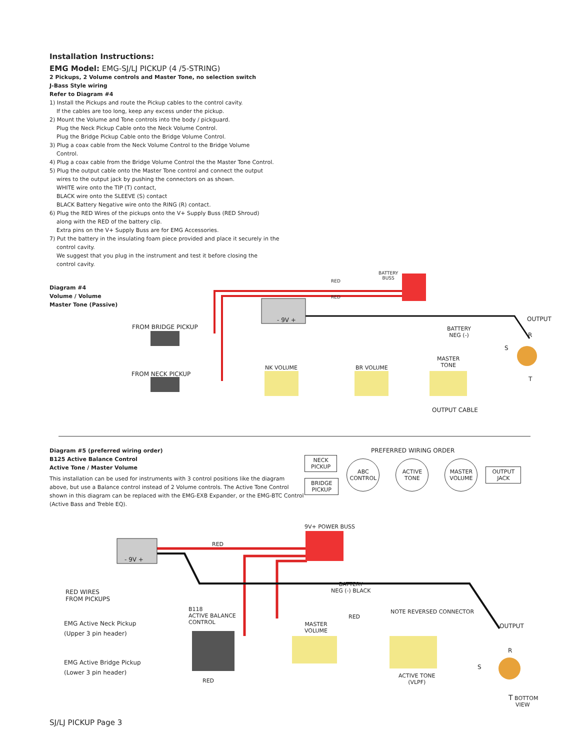Installation Instructions:
EMG Model: EMG-SJ/LJ PICKUP (4 /5-STRING)
2 Pickups, 2 Volume controls and Master Tone, no selection switch
J-Bass Style wiring
Refer to Diagram #4
1) Install the Pickups and route the Pickup cables to the control cavity.
If the cables are too long, keep any excess under the pickup.
2) Mount the Volume and Tone controls into the body / pickguard.
Plug the Neck Pickup Cable onto the Neck Volume Control.
Plug the Bridge Pickup Cable onto the Bridge Volume Control.
3) Plug a coax cable from the Neck Volume Control to the Bridge Volume
Control.
4) Plug a coax cable from the Bridge Volume Control the the Master Tone Control.
5) Plug the output cable onto the Master Tone control and connect the output
wires to the output jack by pushing the connectors on as shown.
WHITE wire onto the TIP (T) contact,
BLACK wire onto the SLEEVE (S) contact
BLACK Battery Negative wire onto the RING (R) contact.
6) Plug the RED Wires of the pickups onto the V+ Supply Buss (RED Shroud)
along with the RED of the battery clip.
Extra pins on the V+ Supply Buss are for EMG Accessories.
7) Put the battery in the insulating foam piece provided and place it securely in the
control cavity.
We suggest that you plug in the instrument and test it before closing the
control cavity.
Diagram #4
Volume / Volume
Master Tone (Passive)
FROM BRIDGE PICKUP
FROM NECK PICKUP
RED
RED
BATTERY
BUSS
- 9V + OUTPUT
BATTERY
NEG (-) R
S
T
MASTER
TONE NK VOLUME BR VOLUME
OUTPUT CABLE
Diagram #5 (preferred wiring order)
B125 Active Balance Control
Active Tone / Master Volume
This installation can be used for instruments with 3 control positions like the diagram above, but use a Balance control instead of 2 Volume controls. The Active Tone Control shown in this diagram can be replaced with the EMG-EXB Expander, or the EMG-BTC Control (Active Bass and Treble EQ).
PREFERRED WIRING ORDER
NECK
PICKUP
BRIDGE
PICKUP
ABC
CONTROL ACTIVE
TONE MASTER
VOLUME
OUTPUT
JACK
9V+ POWER BUSS
RED
- 9V +
BATTERY
NEG (-) BLACK RED WIRES
FROM PICKUPS
B118
ACTIVE BALANCE
CONTROL
NOTE REVERSED CONNECTOR
RED
EMG Active Neck Pickup
(Upper 3 pin header)
MASTER
VOLUME
OUTPUT
R
EMG Active Bridge Pickup
(Lower 3 pin header) S
ACTIVE TONE
(VLPF) RED
T BOTTOM
VIEW
SJ/LJ PICKUP Page 3